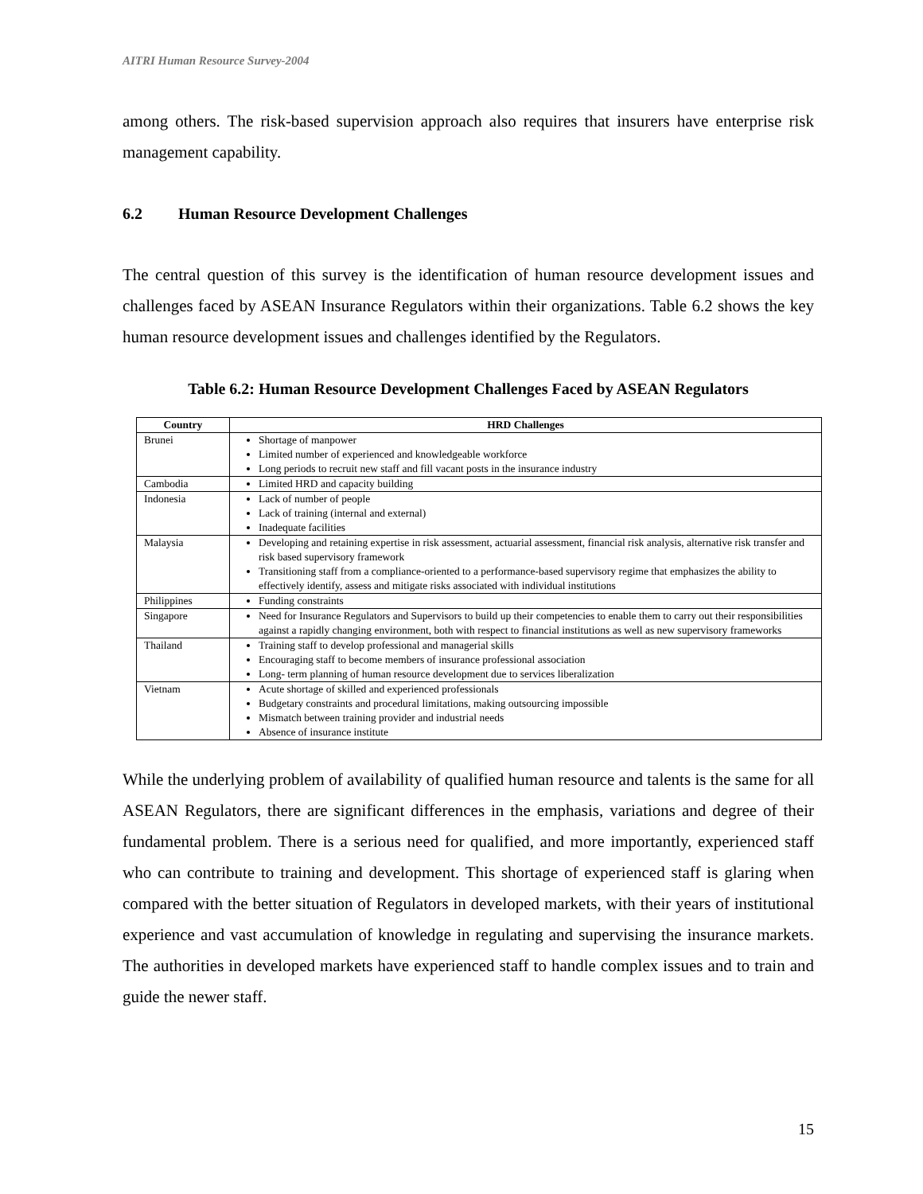AITRI Human Resource Survey-2004
among others. The risk-based supervision approach also requires that insurers have enterprise risk management capability.
6.2 Human Resource Development Challenges
The central question of this survey is the identification of human resource development issues and challenges faced by ASEAN Insurance Regulators within their organizations. Table 6.2 shows the key human resource development issues and challenges identified by the Regulators.
Table 6.2: Human Resource Development Challenges Faced by ASEAN Regulators
| Country | HRD Challenges |
| --- | --- |
| Brunei | Shortage of manpower Limited number of experienced and knowledgeable workforce Long periods to recruit new staff and fill vacant posts in the insurance industry |
| Cambodia | Limited HRD and capacity building |
| Indonesia | Lack of number of people Lack of training (internal and external) Inadequate facilities |
| Malaysia | Developing and retaining expertise in risk assessment, actuarial assessment, financial risk analysis, alternative risk transfer and risk based supervisory framework Transitioning staff from a compliance-oriented to a performance-based supervisory regime that emphasizes the ability to effectively identify, assess and mitigate risks associated with individual institutions |
| Philippines | Funding constraints |
| Singapore | Need for Insurance Regulators and Supervisors to build up their competencies to enable them to carry out their responsibilities against a rapidly changing environment, both with respect to financial institutions as well as new supervisory frameworks |
| Thailand | Training staff to develop professional and managerial skills Encouraging staff to become members of insurance professional association Long- term planning of human resource development due to services liberalization |
| Vietnam | Acute shortage of skilled and experienced professionals Budgetary constraints and procedural limitations, making outsourcing impossible Mismatch between training provider and industrial needs Absence of insurance institute |
While the underlying problem of availability of qualified human resource and talents is the same for all ASEAN Regulators, there are significant differences in the emphasis, variations and degree of their fundamental problem. There is a serious need for qualified, and more importantly, experienced staff who can contribute to training and development. This shortage of experienced staff is glaring when compared with the better situation of Regulators in developed markets, with their years of institutional experience and vast accumulation of knowledge in regulating and supervising the insurance markets. The authorities in developed markets have experienced staff to handle complex issues and to train and guide the newer staff.
15